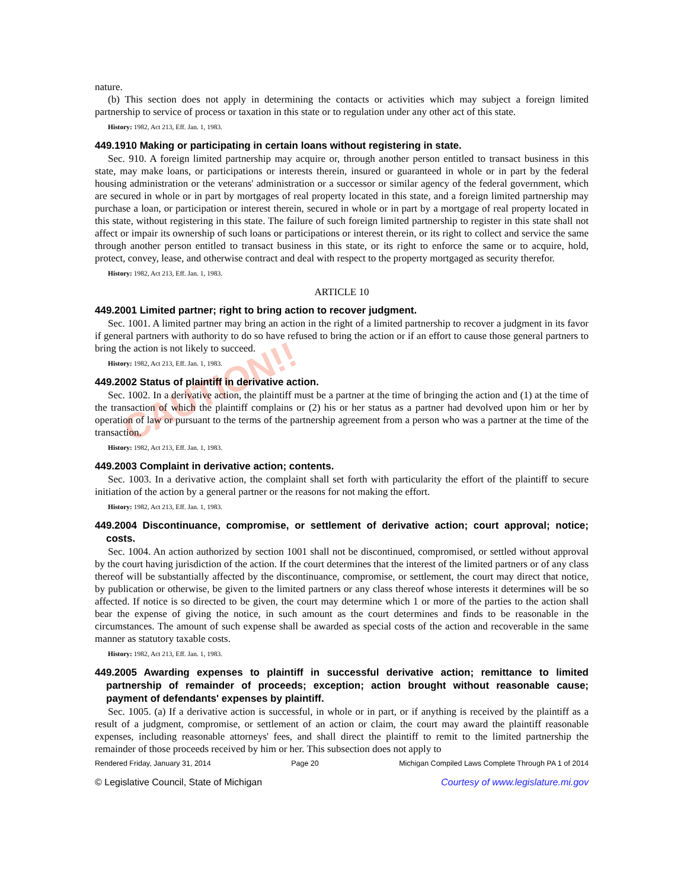CAUTION!!
nature.
(b) This section does not apply in determining the contacts or activities which may subject a foreign limited partnership to service of process or taxation in this state or to regulation under any other act of this state.
History: 1982, Act 213, Eff. Jan. 1, 1983.
449.1910 Making or participating in certain loans without registering in state.
Sec. 910. A foreign limited partnership may acquire or, through another person entitled to transact business in this state, may make loans, or participations or interests therein, insured or guaranteed in whole or in part by the federal housing administration or the veterans' administration or a successor or similar agency of the federal government, which are secured in whole or in part by mortgages of real property located in this state, and a foreign limited partnership may purchase a loan, or participation or interest therein, secured in whole or in part by a mortgage of real property located in this state, without registering in this state. The failure of such foreign limited partnership to register in this state shall not affect or impair its ownership of such loans or participations or interest therein, or its right to collect and service the same through another person entitled to transact business in this state, or its right to enforce the same or to acquire, hold, protect, convey, lease, and otherwise contract and deal with respect to the property mortgaged as security therefor.
History: 1982, Act 213, Eff. Jan. 1, 1983.
ARTICLE 10
449.2001 Limited partner; right to bring action to recover judgment.
Sec. 1001. A limited partner may bring an action in the right of a limited partnership to recover a judgment in its favor if general partners with authority to do so have refused to bring the action or if an effort to cause those general partners to bring the action is not likely to succeed.
History: 1982, Act 213, Eff. Jan. 1, 1983.
449.2002 Status of plaintiff in derivative action.
Sec. 1002. In a derivative action, the plaintiff must be a partner at the time of bringing the action and (1) at the time of the transaction of which the plaintiff complains or (2) his or her status as a partner had devolved upon him or her by operation of law or pursuant to the terms of the partnership agreement from a person who was a partner at the time of the transaction.
History: 1982, Act 213, Eff. Jan. 1, 1983.
449.2003 Complaint in derivative action; contents.
Sec. 1003. In a derivative action, the complaint shall set forth with particularity the effort of the plaintiff to secure initiation of the action by a general partner or the reasons for not making the effort.
History: 1982, Act 213, Eff. Jan. 1, 1983.
449.2004 Discontinuance, compromise, or settlement of derivative action; court approval; notice; costs.
Sec. 1004. An action authorized by section 1001 shall not be discontinued, compromised, or settled without approval by the court having jurisdiction of the action. If the court determines that the interest of the limited partners or of any class thereof will be substantially affected by the discontinuance, compromise, or settlement, the court may direct that notice, by publication or otherwise, be given to the limited partners or any class thereof whose interests it determines will be so affected. If notice is so directed to be given, the court may determine which 1 or more of the parties to the action shall bear the expense of giving the notice, in such amount as the court determines and finds to be reasonable in the circumstances. The amount of such expense shall be awarded as special costs of the action and recoverable in the same manner as statutory taxable costs.
History: 1982, Act 213, Eff. Jan. 1, 1983.
449.2005 Awarding expenses to plaintiff in successful derivative action; remittance to limited partnership of remainder of proceeds; exception; action brought without reasonable cause; payment of defendants' expenses by plaintiff.
Sec. 1005. (a) If a derivative action is successful, in whole or in part, or if anything is received by the plaintiff as a result of a judgment, compromise, or settlement of an action or claim, the court may award the plaintiff reasonable expenses, including reasonable attorneys' fees, and shall direct the plaintiff to remit to the limited partnership the remainder of those proceeds received by him or her. This subsection does not apply to
Rendered Friday, January 31, 2014 Page 20 Michigan Compiled Laws Complete Through PA 1 of 2014
© Legislative Council, State of Michigan Courtesy of www.legislature.mi.gov